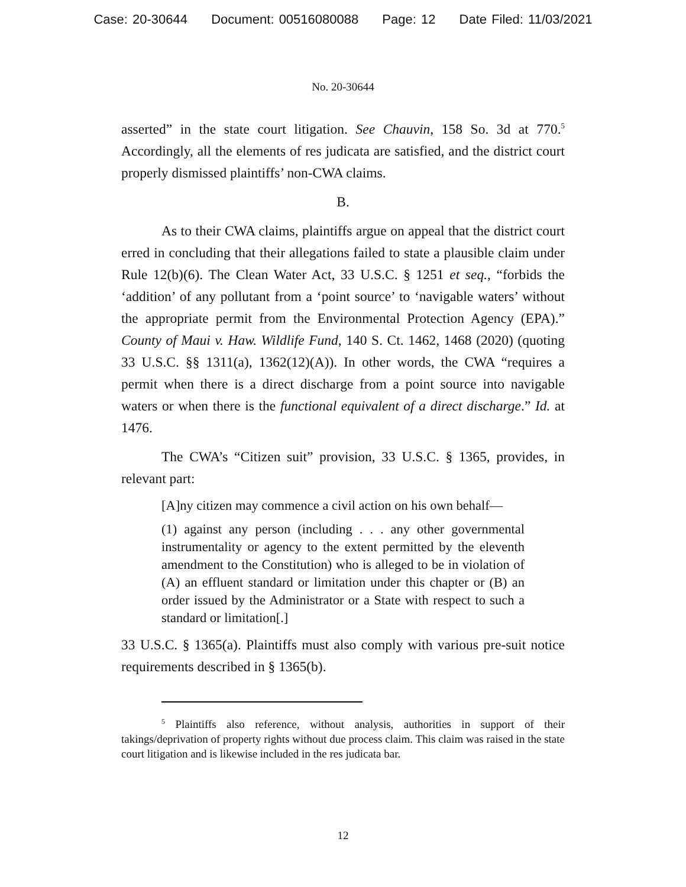Case: 20-30644 Document: 00516080088 Page: 12 Date Filed: 11/03/2021
No. 20-30644
asserted” in the state court litigation. See Chauvin, 158 So. 3d at 770.<sup>5</sup> Accordingly, all the elements of res judicata are satisfied, and the district court properly dismissed plaintiffs’ non-CWA claims.
B.
As to their CWA claims, plaintiffs argue on appeal that the district court erred in concluding that their allegations failed to state a plausible claim under Rule 12(b)(6). The Clean Water Act, 33 U.S.C. § 1251 et seq., “forbids the ‘addition’ of any pollutant from a ‘point source’ to ‘navigable waters’ without the appropriate permit from the Environmental Protection Agency (EPA).” County of Maui v. Haw. Wildlife Fund, 140 S. Ct. 1462, 1468 (2020) (quoting 33 U.S.C. §§ 1311(a), 1362(12)(A)). In other words, the CWA “requires a permit when there is a direct discharge from a point source into navigable waters or when there is the functional equivalent of a direct discharge.” Id. at 1476.
The CWA’s “Citizen suit” provision, 33 U.S.C. § 1365, provides, in relevant part:
[A]ny citizen may commence a civil action on his own behalf—
(1) against any person (including . . . any other governmental instrumentality or agency to the extent permitted by the eleventh amendment to the Constitution) who is alleged to be in violation of (A) an effluent standard or limitation under this chapter or (B) an order issued by the Administrator or a State with respect to such a standard or limitation[.]
33 U.S.C. § 1365(a). Plaintiffs must also comply with various pre-suit notice requirements described in § 1365(b).
<sup>5</sup> Plaintiffs also reference, without analysis, authorities in support of their takings/deprivation of property rights without due process claim. This claim was raised in the state court litigation and is likewise included in the res judicata bar.
12